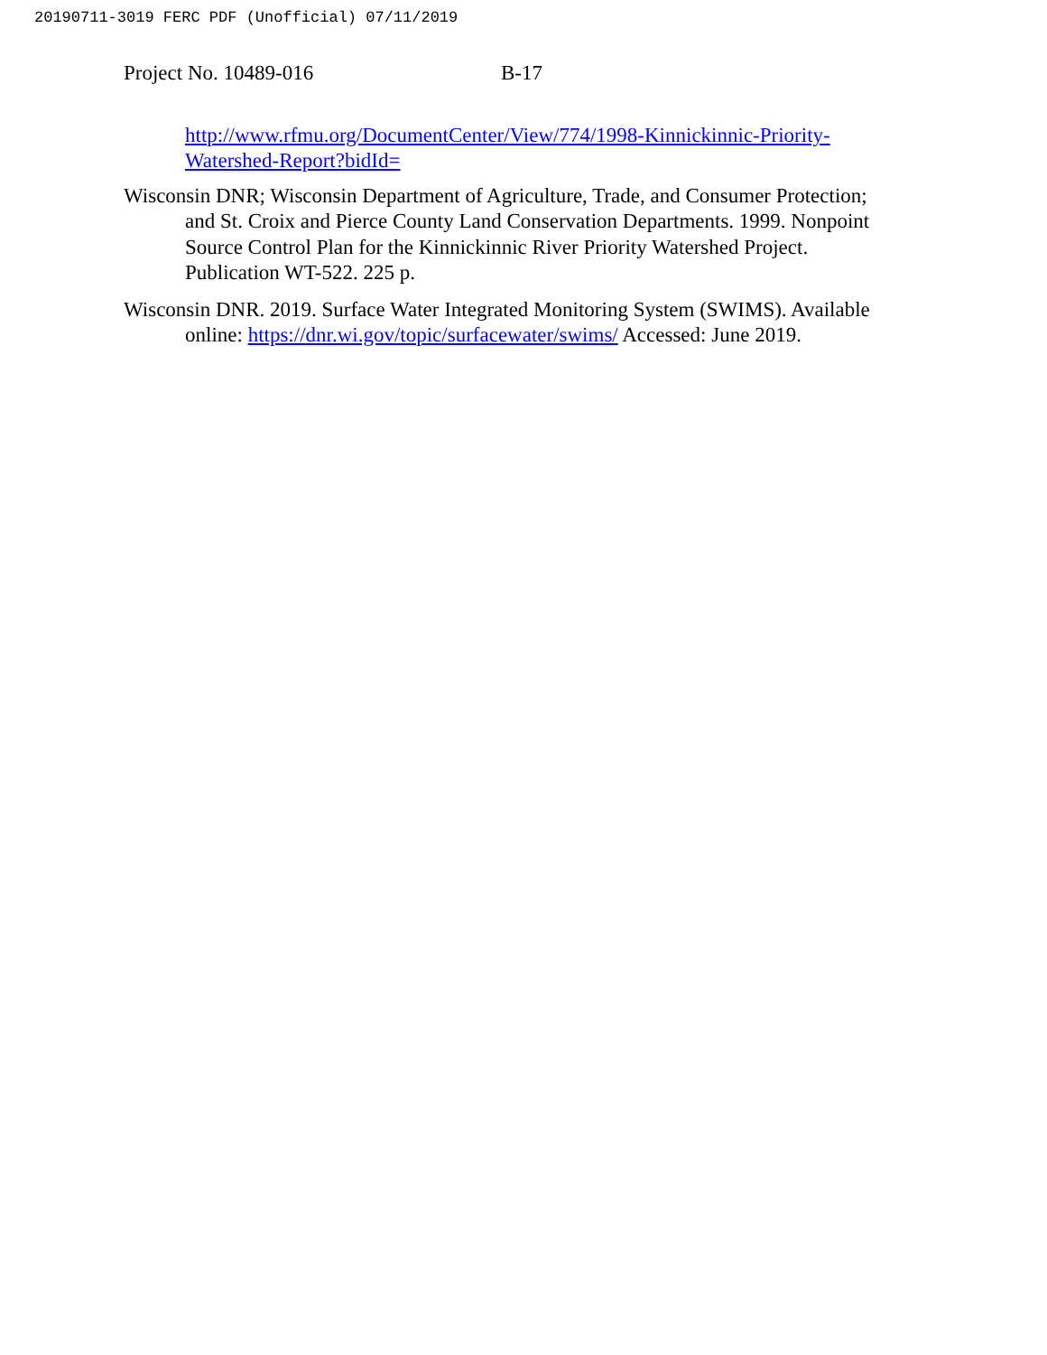20190711-3019 FERC PDF (Unofficial) 07/11/2019
Project No. 10489-016 B-17
http://www.rfmu.org/DocumentCenter/View/774/1998-Kinnickinnic-Priority-Watershed-Report?bidId=
Wisconsin DNR; Wisconsin Department of Agriculture, Trade, and Consumer Protection; and St. Croix and Pierce County Land Conservation Departments. 1999. Nonpoint Source Control Plan for the Kinnickinnic River Priority Watershed Project. Publication WT-522. 225 p.
Wisconsin DNR. 2019. Surface Water Integrated Monitoring System (SWIMS). Available online: https://dnr.wi.gov/topic/surfacewater/swims/ Accessed: June 2019.